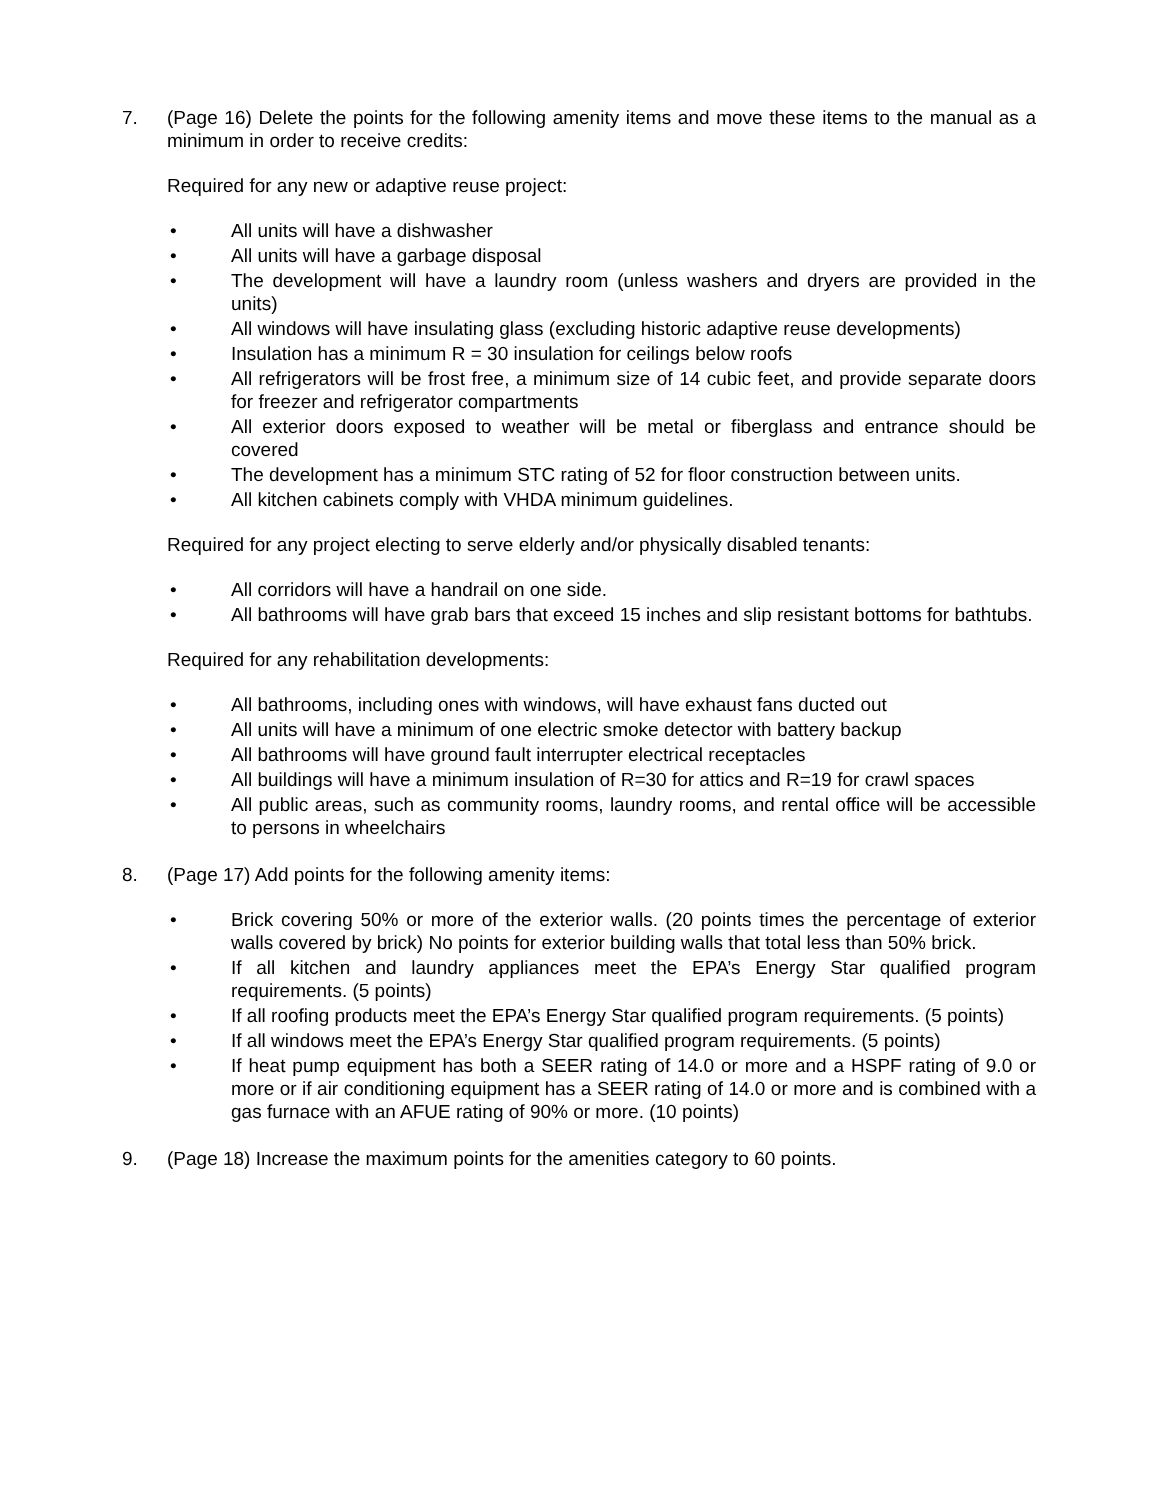7. (Page 16) Delete the points for the following amenity items and move these items to the manual as a minimum in order to receive credits:
Required for any new or adaptive reuse project:
• All units will have a dishwasher
• All units will have a garbage disposal
• The development will have a laundry room (unless washers and dryers are provided in the units)
• All windows will have insulating glass (excluding historic adaptive reuse developments)
• Insulation has a minimum R = 30 insulation for ceilings below roofs
• All refrigerators will be frost free, a minimum size of 14 cubic feet, and provide separate doors for freezer and refrigerator compartments
• All exterior doors exposed to weather will be metal or fiberglass and entrance should be covered
• The development has a minimum STC rating of 52 for floor construction between units.
• All kitchen cabinets comply with VHDA minimum guidelines.
Required for any project electing to serve elderly and/or physically disabled tenants:
• All corridors will have a handrail on one side.
• All bathrooms will have grab bars that exceed 15 inches and slip resistant bottoms for bathtubs.
Required for any rehabilitation developments:
• All bathrooms, including ones with windows, will have exhaust fans ducted out
• All units will have a minimum of one electric smoke detector with battery backup
• All bathrooms will have ground fault interrupter electrical receptacles
• All buildings will have a minimum insulation of R=30 for attics and R=19 for crawl spaces
• All public areas, such as community rooms, laundry rooms, and rental office will be accessible to persons in wheelchairs
8. (Page 17) Add points for the following amenity items:
• Brick covering 50% or more of the exterior walls. (20 points times the percentage of exterior walls covered by brick) No points for exterior building walls that total less than 50% brick.
• If all kitchen and laundry appliances meet the EPA’s Energy Star qualified program requirements. (5 points)
• If all roofing products meet the EPA’s Energy Star qualified program requirements. (5 points)
• If all windows meet the EPA’s Energy Star qualified program requirements. (5 points)
• If heat pump equipment has both a SEER rating of 14.0 or more and a HSPF rating of 9.0 or more or if air conditioning equipment has a SEER rating of 14.0 or more and is combined with a gas furnace with an AFUE rating of 90% or more. (10 points)
9. (Page 18) Increase the maximum points for the amenities category to 60 points.